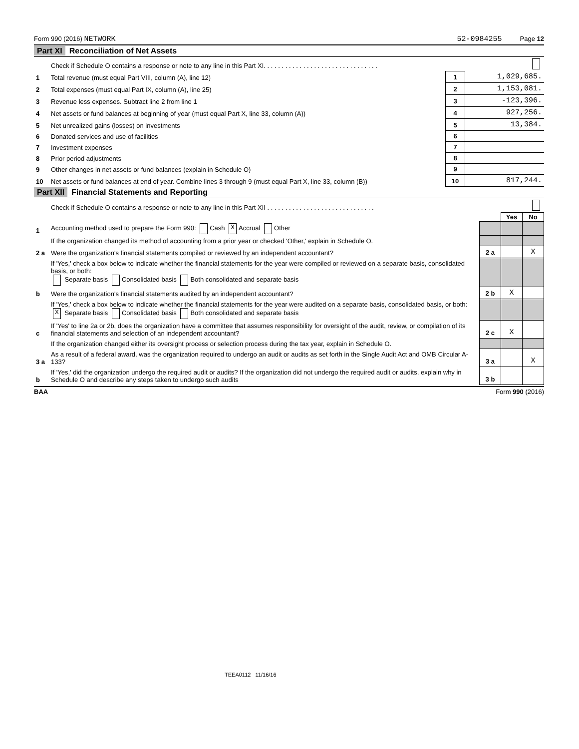Form 990 (2016) NETWORK 52-0984255 Page 12
Part XI Reconciliation of Net Assets
| | Check if Schedule O contains a response or note to any line in this Part XI. . . . . . . . . . . . . . . . . . . . . . . . . . . . . . . . | | |
| 1 | Total revenue (must equal Part VIII, column (A), line 12) | 1 | 1,029,685. |
| 2 | Total expenses (must equal Part IX, column (A), line 25) | 2 | 1,153,081. |
| 3 | Revenue less expenses. Subtract line 2 from line 1 | 3 | -123,396. |
| 4 | Net assets or fund balances at beginning of year (must equal Part X, line 33, column (A)) | 4 | 927,256. |
| 5 | Net unrealized gains (losses) on investments | 5 | 13,384. |
| 6 | Donated services and use of facilities | 6 | |
| 7 | Investment expenses | 7 | |
| 8 | Prior period adjustments | 8 | |
| 9 | Other changes in net assets or fund balances (explain in Schedule O) | 9 | |
| 10 | Net assets or fund balances at end of year. Combine lines 3 through 9 (must equal Part X, line 33, column (B)) | 10 | 817,244. |
Part XII Financial Statements and Reporting
| | Check if Schedule O contains a response or note to any line in this Part XII . . . . . . . . . . . . . . . . . . . . . . . . . . . . . . | | | |
| | | | Yes | No |
| 1 | Accounting method used to prepare the Form 990: Cash X Accrual Other | | | |
| | If the organization changed its method of accounting from a prior year or checked 'Other,' explain in Schedule O. | | | |
| 2 a | Were the organization's financial statements compiled or reviewed by an independent accountant? | 2 a | | X |
| | If 'Yes,' check a box below to indicate whether the financial statements for the year were compiled or reviewed on a separate basis, consolidated basis, or both: Separate basis Consolidated basis Both consolidated and separate basis | | | |
| b | Were the organization's financial statements audited by an independent accountant? | 2 b | X | |
| | If 'Yes,' check a box below to indicate whether the financial statements for the year were audited on a separate basis, consolidated basis, or both: X Separate basis Consolidated basis Both consolidated and separate basis | | | |
| c | If 'Yes' to line 2a or 2b, does the organization have a committee that assumes responsibility for oversight of the audit, review, or compilation of its financial statements and selection of an independent accountant? | 2 c | X | |
| | If the organization changed either its oversight process or selection process during the tax year, explain in Schedule O. | | | |
| 3 a | As a result of a federal award, was the organization required to undergo an audit or audits as set forth in the Single Audit Act and OMB Circular A-133? | 3 a | | X |
| b | If 'Yes,' did the organization undergo the required audit or audits? If the organization did not undergo the required audit or audits, explain why in Schedule O and describe any steps taken to undergo such audits | 3 b | | |
BAA Form 990 (2016)
TEEA0112 11/16/16